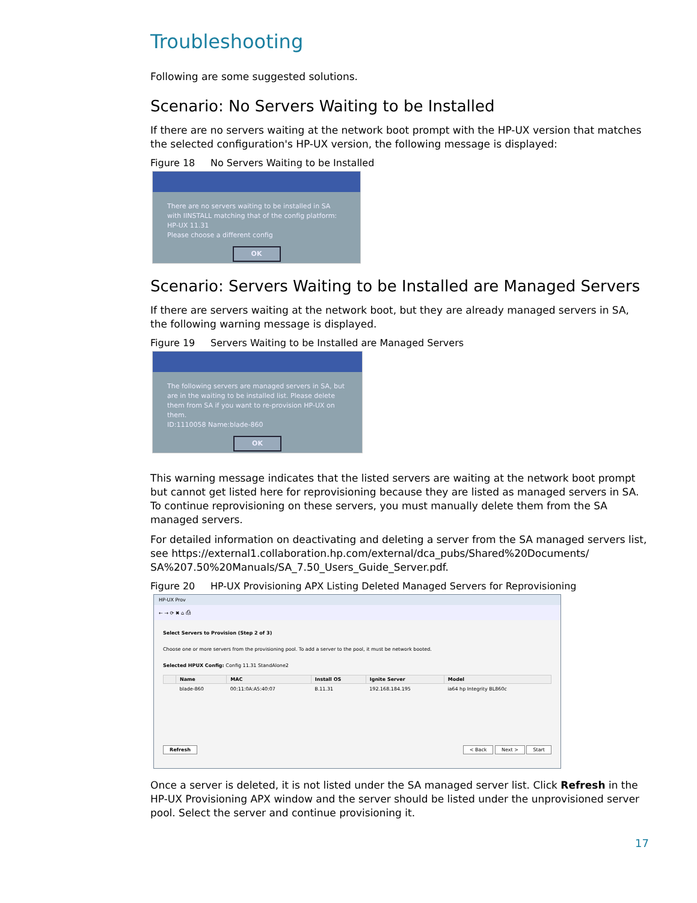Troubleshooting
Following are some suggested solutions.
Scenario: No Servers Waiting to be Installed
If there are no servers waiting at the network boot prompt with the HP-UX version that matches the selected configuration's HP-UX version, the following message is displayed:
Figure 18 No Servers Waiting to be Installed
There are no servers waiting to be installed in SA with IINSTALL matching that of the config platform: HP-UX 11.31
Please choose a different config
OK
Scenario: Servers Waiting to be Installed are Managed Servers
If there are servers waiting at the network boot, but they are already managed servers in SA, the following warning message is displayed.
Figure 19 Servers Waiting to be Installed are Managed Servers
The following servers are managed servers in SA, but are in the waiting to be installed list. Please delete them from SA if you want to re-provision HP-UX on them.
ID:1110058 Name:blade-860
OK
This warning message indicates that the listed servers are waiting at the network boot prompt but cannot get listed here for reprovisioning because they are listed as managed servers in SA. To continue reprovisioning on these servers, you must manually delete them from the SA managed servers.
For detailed information on deactivating and deleting a server from the SA managed servers list, see https://external1.collaboration.hp.com/external/dca_pubs/Shared%20Documents/ SA%207.50%20Manuals/SA_7.50_Users_Guide_Server.pdf.
Figure 20 HP-UX Provisioning APX Listing Deleted Managed Servers for Reprovisioning
HP-UX Prov
← → ⟳ ✖ ⌂ ⎙
Select Servers to Provision (Step 2 of 3)
Choose one or more servers from the provisioning pool. To add a server to the pool, it must be network booted.
Selected HPUX Config: Config 11.31 StandAlone2
| | Name | MAC | Install OS | Ignite Server | Model |
| --- | --- | --- | --- | --- | --- |
| | blade-860 | 00:11:0A:A5:40:07 | B.11.31 | 192.168.184.195 | ia64 hp Integrity BL860c |
Refresh < Back Next > Start
Once a server is deleted, it is not listed under the SA managed server list. Click Refresh in the HP-UX Provisioning APX window and the server should be listed under the unprovisioned server pool. Select the server and continue provisioning it.
17